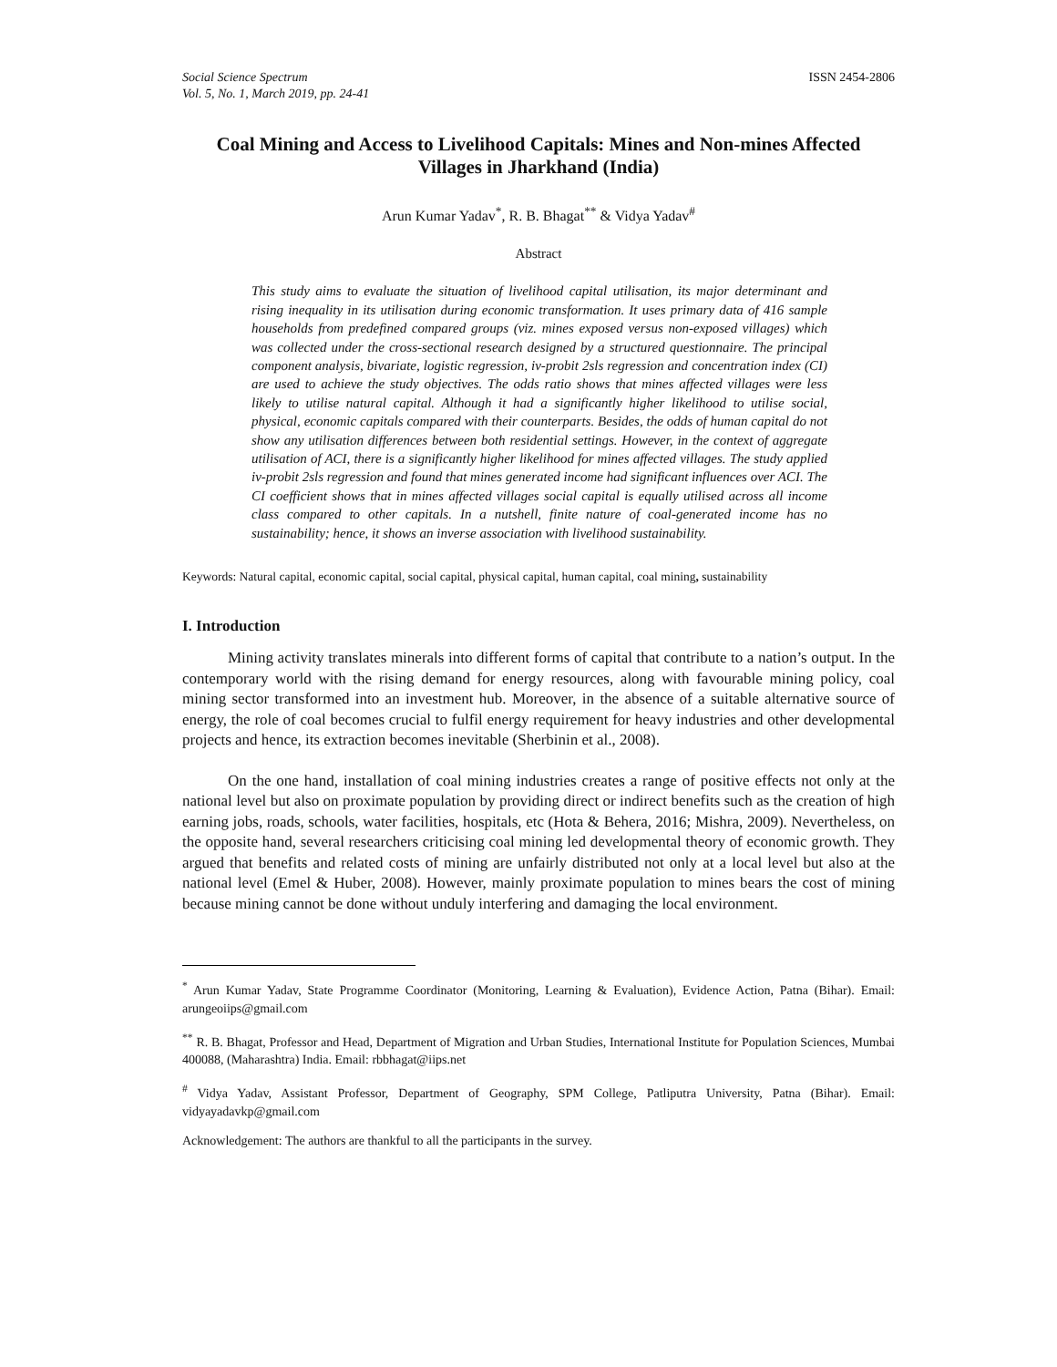Social Science Spectrum
Vol. 5, No. 1, March 2019, pp. 24-41
ISSN 2454-2806
Coal Mining and Access to Livelihood Capitals: Mines and Non-mines Affected Villages in Jharkhand (India)
Arun Kumar Yadav<sup>*</sup>, R. B. Bhagat<sup>**</sup> & Vidya Yadav<sup>#</sup>
Abstract
This study aims to evaluate the situation of livelihood capital utilisation, its major determinant and rising inequality in its utilisation during economic transformation. It uses primary data of 416 sample households from predefined compared groups (viz. mines exposed versus non-exposed villages) which was collected under the cross-sectional research designed by a structured questionnaire. The principal component analysis, bivariate, logistic regression, iv-probit 2sls regression and concentration index (CI) are used to achieve the study objectives. The odds ratio shows that mines affected villages were less likely to utilise natural capital. Although it had a significantly higher likelihood to utilise social, physical, economic capitals compared with their counterparts. Besides, the odds of human capital do not show any utilisation differences between both residential settings. However, in the context of aggregate utilisation of ACI, there is a significantly higher likelihood for mines affected villages. The study applied iv-probit 2sls regression and found that mines generated income had significant influences over ACI. The CI coefficient shows that in mines affected villages social capital is equally utilised across all income class compared to other capitals. In a nutshell, finite nature of coal-generated income has no sustainability; hence, it shows an inverse association with livelihood sustainability.
Keywords: Natural capital, economic capital, social capital, physical capital, human capital, coal mining, sustainability
I. Introduction
Mining activity translates minerals into different forms of capital that contribute to a nation’s output. In the contemporary world with the rising demand for energy resources, along with favourable mining policy, coal mining sector transformed into an investment hub. Moreover, in the absence of a suitable alternative source of energy, the role of coal becomes crucial to fulfil energy requirement for heavy industries and other developmental projects and hence, its extraction becomes inevitable (Sherbinin et al., 2008).
On the one hand, installation of coal mining industries creates a range of positive effects not only at the national level but also on proximate population by providing direct or indirect benefits such as the creation of high earning jobs, roads, schools, water facilities, hospitals, etc (Hota & Behera, 2016; Mishra, 2009). Nevertheless, on the opposite hand, several researchers criticising coal mining led developmental theory of economic growth. They argued that benefits and related costs of mining are unfairly distributed not only at a local level but also at the national level (Emel & Huber, 2008). However, mainly proximate population to mines bears the cost of mining because mining cannot be done without unduly interfering and damaging the local environment.
<sup>*</sup> Arun Kumar Yadav, State Programme Coordinator (Monitoring, Learning & Evaluation), Evidence Action, Patna (Bihar). Email: arungeoiips@gmail.com
<sup>**</sup> R. B. Bhagat, Professor and Head, Department of Migration and Urban Studies, International Institute for Population Sciences, Mumbai 400088, (Maharashtra) India. Email: rbbhagat@iips.net
<sup>#</sup> Vidya Yadav, Assistant Professor, Department of Geography, SPM College, Patliputra University, Patna (Bihar). Email: vidyayadavkp@gmail.com
Acknowledgement: The authors are thankful to all the participants in the survey.